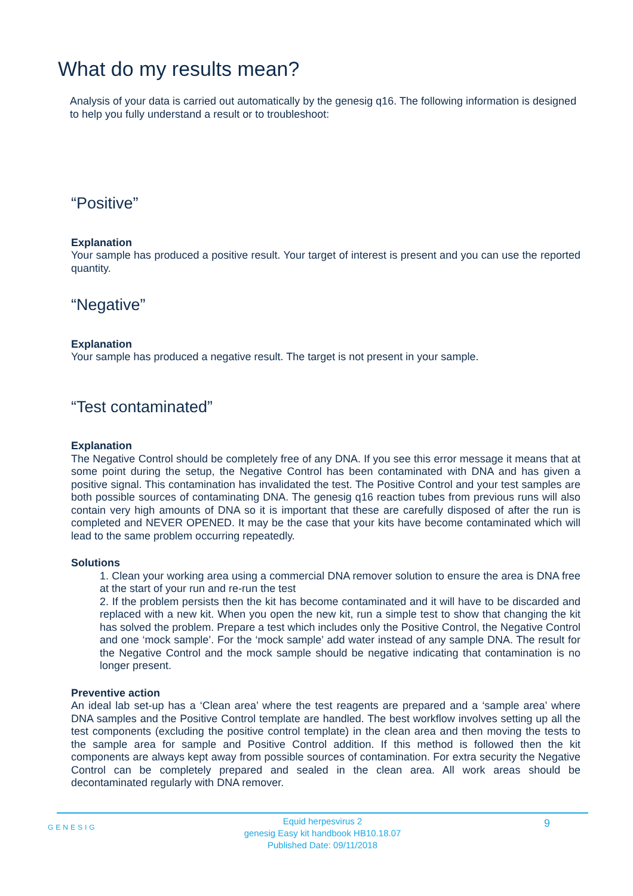What do my results mean?
Analysis of your data is carried out automatically by the genesig q16. The following information is designed to help you fully understand a result or to troubleshoot:
“Positive”
Explanation
Your sample has produced a positive result. Your target of interest is present and you can use the reported quantity.
“Negative”
Explanation
Your sample has produced a negative result. The target is not present in your sample.
“Test contaminated”
Explanation
The Negative Control should be completely free of any DNA. If you see this error message it means that at some point during the setup, the Negative Control has been contaminated with DNA and has given a positive signal. This contamination has invalidated the test. The Positive Control and your test samples are both possible sources of contaminating DNA. The genesig q16 reaction tubes from previous runs will also contain very high amounts of DNA so it is important that these are carefully disposed of after the run is completed and NEVER OPENED. It may be the case that your kits have become contaminated which will lead to the same problem occurring repeatedly.
Solutions
1. Clean your working area using a commercial DNA remover solution to ensure the area is DNA free at the start of your run and re-run the test
2. If the problem persists then the kit has become contaminated and it will have to be discarded and replaced with a new kit. When you open the new kit, run a simple test to show that changing the kit has solved the problem. Prepare a test which includes only the Positive Control, the Negative Control and one ‘mock sample’. For the ‘mock sample’ add water instead of any sample DNA. The result for the Negative Control and the mock sample should be negative indicating that contamination is no longer present.
Preventive action
An ideal lab set-up has a ‘Clean area’ where the test reagents are prepared and a ‘sample area’ where DNA samples and the Positive Control template are handled. The best workflow involves setting up all the test components (excluding the positive control template) in the clean area and then moving the tests to the sample area for sample and Positive Control addition. If this method is followed then the kit components are always kept away from possible sources of contamination. For extra security the Negative Control can be completely prepared and sealed in the clean area. All work areas should be decontaminated regularly with DNA remover.
GENESIG
Equid herpesvirus 2
genesig Easy kit handbook HB10.18.07
Published Date: 09/11/2018
9